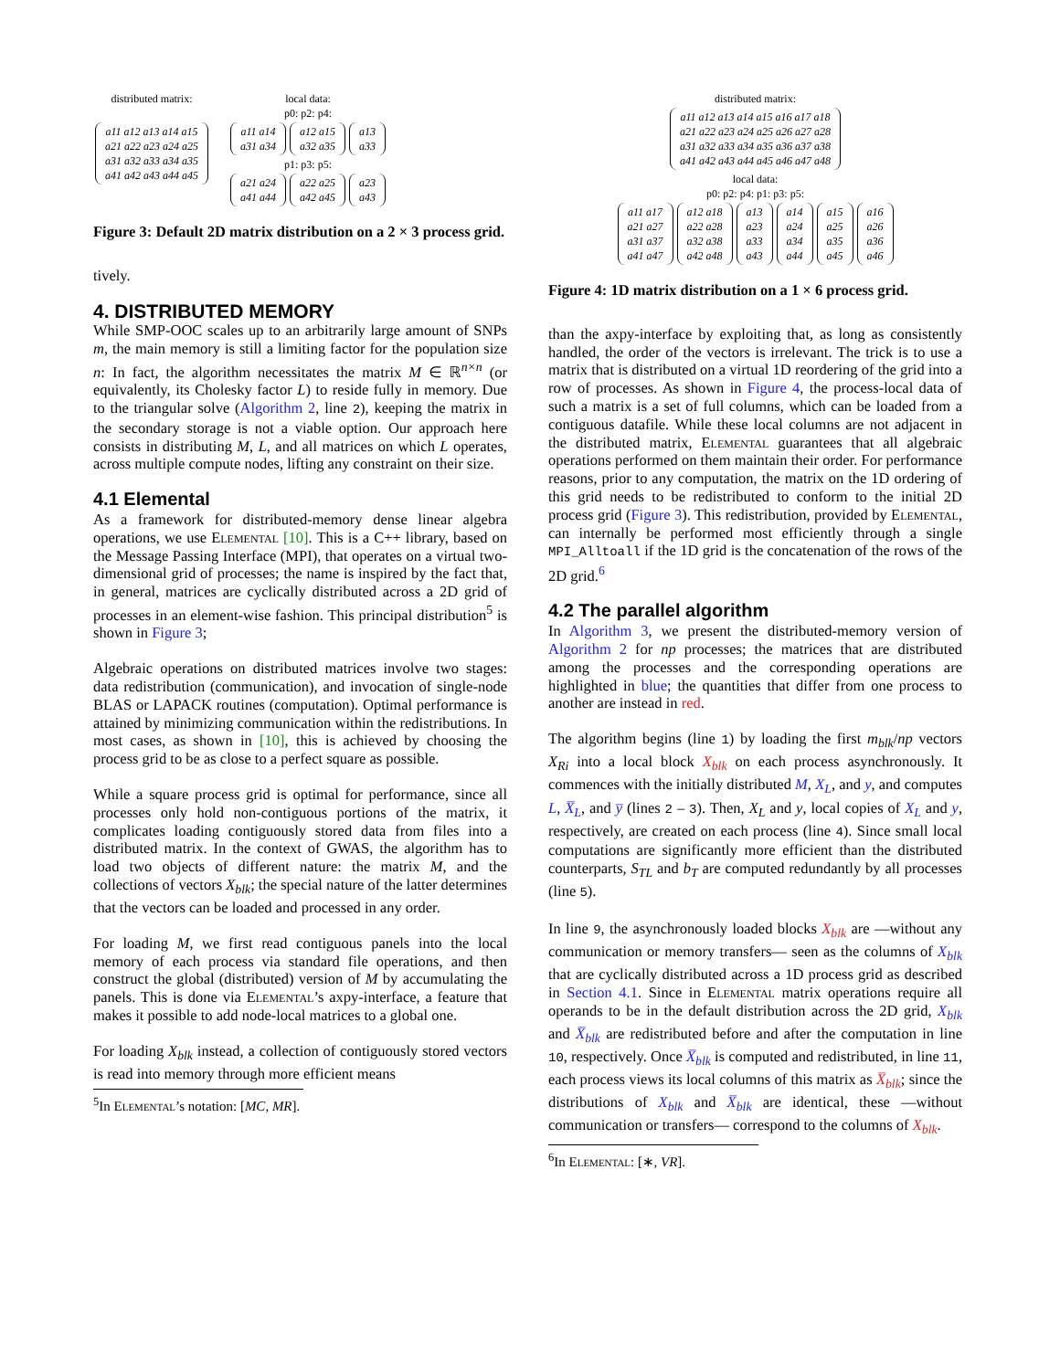distributed matrix:
a11 a12 a13 a14 a15
a21 a22 a23 a24 a25
a31 a32 a33 a34 a35
a41 a42 a43 a44 a45
local data:
p0: p2: p4:
a11 a14
a31 a34
a12 a15
a32 a35
a13
a33
p1: p3: p5:
a21 a24
a41 a44
a22 a25
a42 a45
a23
a43
Figure 3: Default 2D matrix distribution on a 2 × 3 process grid.
tively.
4. DISTRIBUTED MEMORY
While SMP-OOC scales up to an arbitrarily large amount of SNPs m, the main memory is still a limiting factor for the population size n: In fact, the algorithm necessitates the matrix M ∈ ℝ<sup>n×n</sup> (or equivalently, its Cholesky factor L) to reside fully in memory. Due to the triangular solve (Algorithm 2, line 2), keeping the matrix in the secondary storage is not a viable option. Our approach here consists in distributing M, L, and all matrices on which L operates, across multiple compute nodes, lifting any constraint on their size.
4.1 Elemental
As a framework for distributed-memory dense linear algebra operations, we use Elemental [10]. This is a C++ library, based on the Message Passing Interface (MPI), that operates on a virtual two-dimensional grid of processes; the name is inspired by the fact that, in general, matrices are cyclically distributed across a 2D grid of processes in an element-wise fashion. This principal distribution<sup>5</sup> is shown in Figure 3;
Algebraic operations on distributed matrices involve two stages: data redistribution (communication), and invocation of single-node BLAS or LAPACK routines (computation). Optimal performance is attained by minimizing communication within the redistributions. In most cases, as shown in [10], this is achieved by choosing the process grid to be as close to a perfect square as possible.
While a square process grid is optimal for performance, since all processes only hold non-contiguous portions of the matrix, it complicates loading contiguously stored data from files into a distributed matrix. In the context of GWAS, the algorithm has to load two objects of different nature: the matrix M, and the collections of vectors X<sub>blk</sub>; the special nature of the latter determines that the vectors can be loaded and processed in any order.
For loading M, we first read contiguous panels into the local memory of each process via standard file operations, and then construct the global (distributed) version of M by accumulating the panels. This is done via Elemental’s axpy-interface, a feature that makes it possible to add node-local matrices to a global one.
For loading X<sub>blk</sub> instead, a collection of contiguously stored vectors is read into memory through more efficient means
<sup>5</sup> In Elemental’s notation: [MC, MR].
distributed matrix:
a11 a12 a13 a14 a15 a16 a17 a18
a21 a22 a23 a24 a25 a26 a27 a28
a31 a32 a33 a34 a35 a36 a37 a38
a41 a42 a43 a44 a45 a46 a47 a48
local data:
p0: p2: p4: p1: p3: p5:
a11 a17
a21 a27
a31 a37
a41 a47
a12 a18
a22 a28
a32 a38
a42 a48
a13
a23
a33
a43
a14
a24
a34
a44
a15
a25
a35
a45
a16
a26
a36
a46
Figure 4: 1D matrix distribution on a 1 × 6 process grid.
than the axpy-interface by exploiting that, as long as consistently handled, the order of the vectors is irrelevant. The trick is to use a matrix that is distributed on a virtual 1D reordering of the grid into a row of processes. As shown in Figure 4, the process-local data of such a matrix is a set of full columns, which can be loaded from a contiguous datafile. While these local columns are not adjacent in the distributed matrix, Elemental guarantees that all algebraic operations performed on them maintain their order. For performance reasons, prior to any computation, the matrix on the 1D ordering of this grid needs to be redistributed to conform to the initial 2D process grid (Figure 3). This redistribution, provided by Elemental, can internally be performed most efficiently through a single MPI_Alltoall if the 1D grid is the concatenation of the rows of the 2D grid.<sup>6</sup>
4.2 The parallel algorithm
In Algorithm 3, we present the distributed-memory version of Algorithm 2 for np processes; the matrices that are distributed among the processes and the corresponding operations are highlighted in blue; the quantities that differ from one process to another are instead in red.
The algorithm begins (line 1) by loading the first m<sub>blk</sub>/np vectors X<sub>Ri</sub> into a local block X<sub>blk</sub> on each process asynchronously. It commences with the initially distributed M, X<sub>L</sub>, and y, and computes L, X̅<sub>L</sub>, and y̅ (lines 2 – 3). Then, X<sub>L</sub> and y, local copies of X<sub>L</sub> and y, respectively, are created on each process (line 4). Since small local computations are significantly more efficient than the distributed counterparts, S<sub>TL</sub> and b<sub>T</sub> are computed redundantly by all processes (line 5).
In line 9, the asynchronously loaded blocks X<sub>blk</sub> are —without any communication or memory transfers— seen as the columns of X<sub>blk</sub> that are cyclically distributed across a 1D process grid as described in Section 4.1. Since in Elemental matrix operations require all operands to be in the default distribution across the 2D grid, X<sub>blk</sub> and X̅<sub>blk</sub> are redistributed before and after the computation in line 10, respectively. Once X̅<sub>blk</sub> is computed and redistributed, in line 11, each process views its local columns of this matrix as X̅<sub>blk</sub>; since the distributions of X<sub>blk</sub> and X̅<sub>blk</sub> are identical, these —without communication or transfers— correspond to the columns of X<sub>blk</sub>.
<sup>6</sup> In Elemental: [∗, VR].